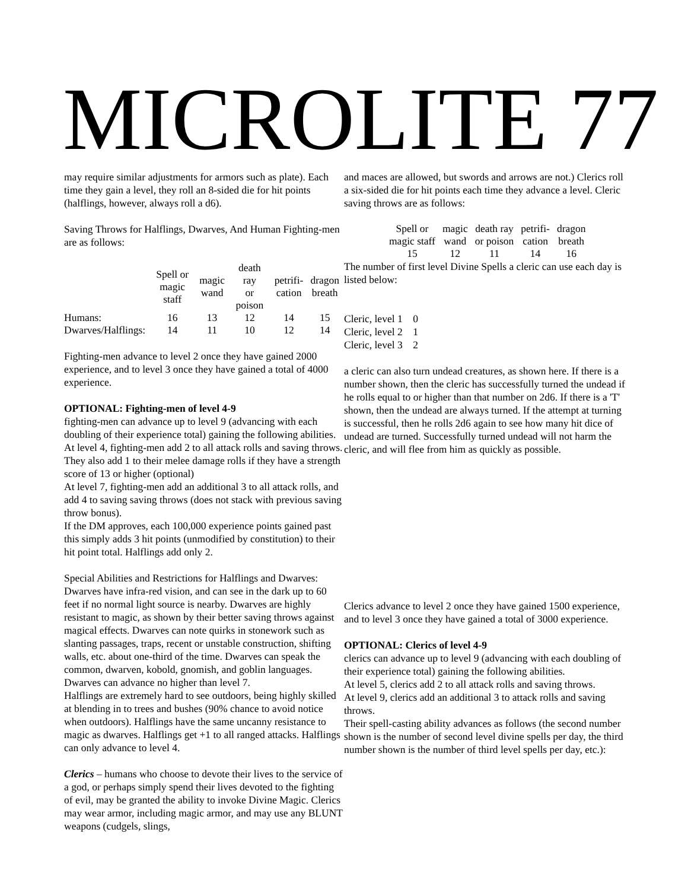MICROLITE 77
may require similar adjustments for armors such as plate). Each time they gain a level, they roll an 8-sided die for hit points (halflings, however, always roll a d6).
Saving Throws for Halflings, Dwarves, And Human Fighting-men are as follows:
| | Spell or magic staff | magic wand | death ray or poison | petrifi- cation | dragon breath |
| Humans: | 16 | 13 | 12 | 14 | 15 |
| Dwarves/Halflings: | 14 | 11 | 10 | 12 | 14 |
Fighting-men advance to level 2 once they have gained 2000 experience, and to level 3 once they have gained a total of 4000 experience.
OPTIONAL: Fighting-men of level 4-9
fighting-men can advance up to level 9 (advancing with each doubling of their experience total) gaining the following abilities.
At level 4, fighting-men add 2 to all attack rolls and saving throws. They also add 1 to their melee damage rolls if they have a strength score of 13 or higher (optional)
At level 7, fighting-men add an additional 3 to all attack rolls, and add 4 to saving saving throws (does not stack with previous saving throw bonus).
If the DM approves, each 100,000 experience points gained past this simply adds 3 hit points (unmodified by constitution) to their hit point total. Halflings add only 2.
Special Abilities and Restrictions for Halflings and Dwarves: Dwarves have infra-red vision, and can see in the dark up to 60 feet if no normal light source is nearby. Dwarves are highly resistant to magic, as shown by their better saving throws against magical effects. Dwarves can note quirks in stonework such as slanting passages, traps, recent or unstable construction, shifting walls, etc. about one-third of the time. Dwarves can speak the common, dwarven, kobold, gnomish, and goblin languages.
Dwarves can advance no higher than level 7.
Halflings are extremely hard to see outdoors, being highly skilled at blending in to trees and bushes (90% chance to avoid notice when outdoors). Halflings have the same uncanny resistance to magic as dwarves. Halflings get +1 to all ranged attacks. Halflings can only advance to level 4.
Clerics – humans who choose to devote their lives to the service of a god, or perhaps simply spend their lives devoted to the fighting of evil, may be granted the ability to invoke Divine Magic. Clerics may wear armor, including magic armor, and may use any BLUNT weapons (cudgels, slings,
and maces are allowed, but swords and arrows are not.) Clerics roll a six-sided die for hit points each time they advance a level. Cleric saving throws are as follows:
| Spell or magic staff | magic wand | death ray or poison | petrifi- cation | dragon breath |
| 15 | 12 | 11 | 14 | 16 |
The number of first level Divine Spells a cleric can use each day is listed below:
Cleric, level 1 0
Cleric, level 2 1
Cleric, level 3 2
a cleric can also turn undead creatures, as shown here. If there is a number shown, then the cleric has successfully turned the undead if he rolls equal to or higher than that number on 2d6. If there is a 'T' shown, then the undead are always turned. If the attempt at turning is successful, then he rolls 2d6 again to see how many hit dice of undead are turned. Successfully turned undead will not harm the cleric, and will flee from him as quickly as possible.
Clerics advance to level 2 once they have gained 1500 experience, and to level 3 once they have gained a total of 3000 experience.
OPTIONAL: Clerics of level 4-9
clerics can advance up to level 9 (advancing with each doubling of their experience total) gaining the following abilities.
At level 5, clerics add 2 to all attack rolls and saving throws.
At level 9, clerics add an additional 3 to attack rolls and saving throws.
Their spell-casting ability advances as follows (the second number shown is the number of second level divine spells per day, the third number shown is the number of third level spells per day, etc.):